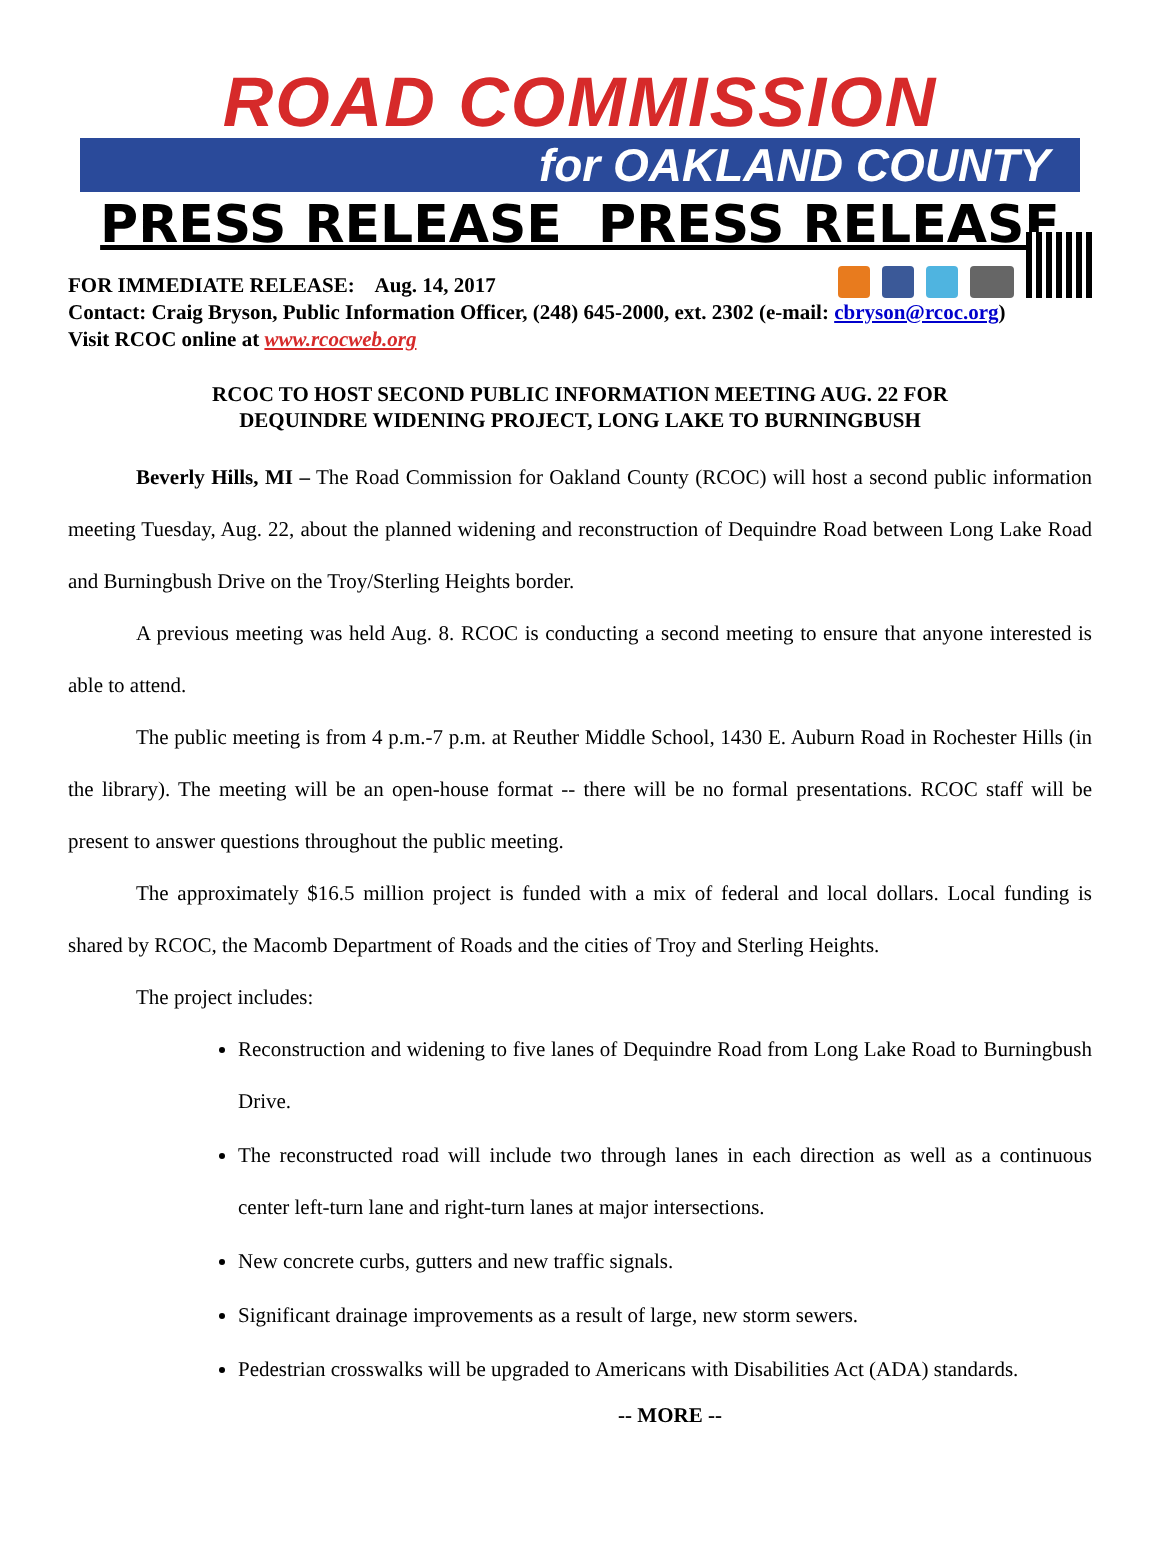ROAD COMMISSION
for OAKLAND COUNTY
PRESS RELEASE PRESS RELEASE
FOR IMMEDIATE RELEASE: Aug. 14, 2017
Contact: Craig Bryson, Public Information Officer, (248) 645-2000, ext. 2302 (e-mail: cbryson@rcoc.org)
Visit RCOC online at www.rcocweb.org
RCOC TO HOST SECOND PUBLIC INFORMATION MEETING AUG. 22 FOR
DEQUINDRE WIDENING PROJECT, LONG LAKE TO BURNINGBUSH
Beverly Hills, MI – The Road Commission for Oakland County (RCOC) will host a second public information meeting Tuesday, Aug. 22, about the planned widening and reconstruction of Dequindre Road between Long Lake Road and Burningbush Drive on the Troy/Sterling Heights border.
A previous meeting was held Aug. 8. RCOC is conducting a second meeting to ensure that anyone interested is able to attend.
The public meeting is from 4 p.m.-7 p.m. at Reuther Middle School, 1430 E. Auburn Road in Rochester Hills (in the library). The meeting will be an open-house format -- there will be no formal presentations. RCOC staff will be present to answer questions throughout the public meeting.
The approximately $16.5 million project is funded with a mix of federal and local dollars. Local funding is shared by RCOC, the Macomb Department of Roads and the cities of Troy and Sterling Heights.
The project includes:
Reconstruction and widening to five lanes of Dequindre Road from Long Lake Road to Burningbush Drive.
The reconstructed road will include two through lanes in each direction as well as a continuous center left-turn lane and right-turn lanes at major intersections.
New concrete curbs, gutters and new traffic signals.
Significant drainage improvements as a result of large, new storm sewers.
Pedestrian crosswalks will be upgraded to Americans with Disabilities Act (ADA) standards.
-- MORE --